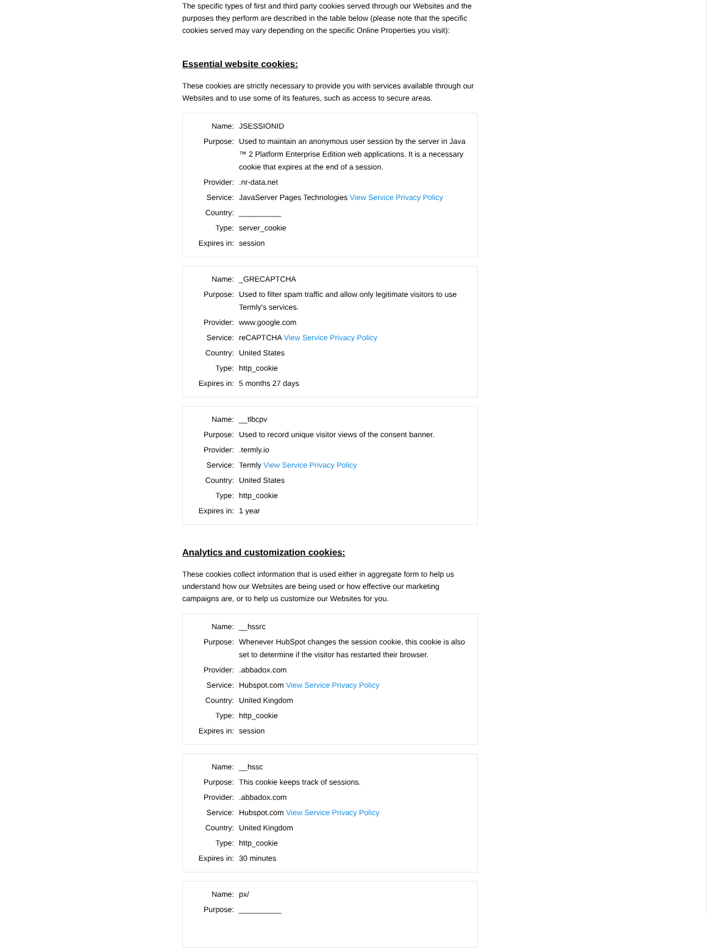The specific types of first and third party cookies served through our Websites and the purposes they perform are described in the table below (please note that the specific cookies served may vary depending on the specific Online Properties you visit):
Essential website cookies:
These cookies are strictly necessary to provide you with services available through our Websites and to use some of its features, such as access to secure areas.
| Name: | JSESSIONID |
| Purpose: | Used to maintain an anonymous user session by the server in Java ™ 2 Platform Enterprise Edition web applications. It is a necessary cookie that expires at the end of a session. |
| Provider: | .nr-data.net |
| Service: | JavaServer Pages Technologies View Service Privacy Policy |
| Country: | __________ |
| Type: | server_cookie |
| Expires in: | session |
| Name: | _GRECAPTCHA |
| Purpose: | Used to filter spam traffic and allow only legitimate visitors to use Termly's services. |
| Provider: | www.google.com |
| Service: | reCAPTCHA View Service Privacy Policy |
| Country: | United States |
| Type: | http_cookie |
| Expires in: | 5 months 27 days |
| Name: | __tlbcpv |
| Purpose: | Used to record unique visitor views of the consent banner. |
| Provider: | .termly.io |
| Service: | Termly View Service Privacy Policy |
| Country: | United States |
| Type: | http_cookie |
| Expires in: | 1 year |
Analytics and customization cookies:
These cookies collect information that is used either in aggregate form to help us understand how our Websites are being used or how effective our marketing campaigns are, or to help us customize our Websites for you.
| Name: | __hssrc |
| Purpose: | Whenever HubSpot changes the session cookie, this cookie is also set to determine if the visitor has restarted their browser. |
| Provider: | .abbadox.com |
| Service: | Hubspot.com View Service Privacy Policy |
| Country: | United Kingdom |
| Type: | http_cookie |
| Expires in: | session |
| Name: | __hssc |
| Purpose: | This cookie keeps track of sessions. |
| Provider: | .abbadox.com |
| Service: | Hubspot.com View Service Privacy Policy |
| Country: | United Kingdom |
| Type: | http_cookie |
| Expires in: | 30 minutes |
| Name: | px/ |
| Purpose: | __________ |